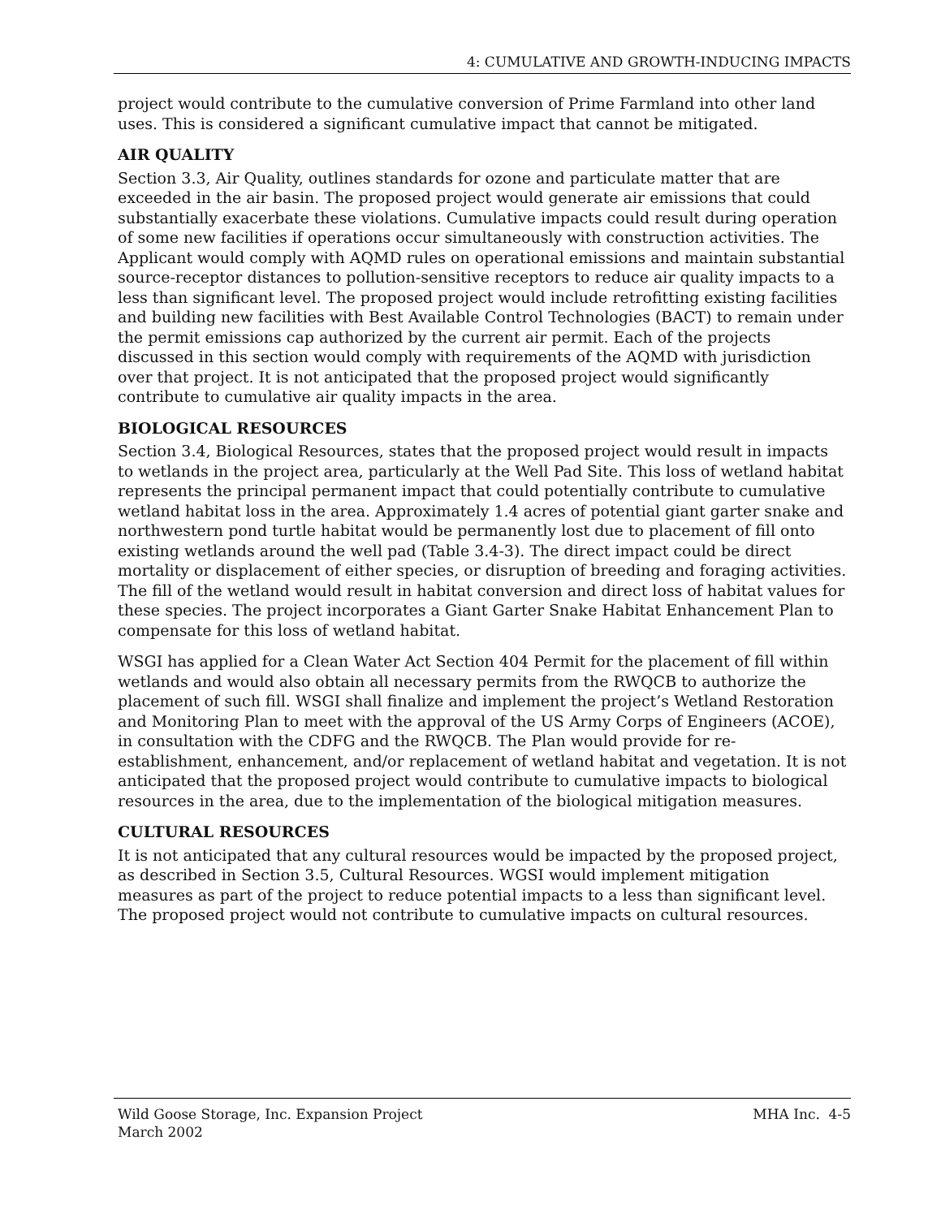4: CUMULATIVE AND GROWTH-INDUCING IMPACTS
project would contribute to the cumulative conversion of Prime Farmland into other land uses. This is considered a significant cumulative impact that cannot be mitigated.
AIR QUALITY
Section 3.3, Air Quality, outlines standards for ozone and particulate matter that are exceeded in the air basin. The proposed project would generate air emissions that could substantially exacerbate these violations. Cumulative impacts could result during operation of some new facilities if operations occur simultaneously with construction activities. The Applicant would comply with AQMD rules on operational emissions and maintain substantial source-receptor distances to pollution-sensitive receptors to reduce air quality impacts to a less than significant level. The proposed project would include retrofitting existing facilities and building new facilities with Best Available Control Technologies (BACT) to remain under the permit emissions cap authorized by the current air permit. Each of the projects discussed in this section would comply with requirements of the AQMD with jurisdiction over that project. It is not anticipated that the proposed project would significantly contribute to cumulative air quality impacts in the area.
BIOLOGICAL RESOURCES
Section 3.4, Biological Resources, states that the proposed project would result in impacts to wetlands in the project area, particularly at the Well Pad Site. This loss of wetland habitat represents the principal permanent impact that could potentially contribute to cumulative wetland habitat loss in the area. Approximately 1.4 acres of potential giant garter snake and northwestern pond turtle habitat would be permanently lost due to placement of fill onto existing wetlands around the well pad (Table 3.4-3). The direct impact could be direct mortality or displacement of either species, or disruption of breeding and foraging activities. The fill of the wetland would result in habitat conversion and direct loss of habitat values for these species. The project incorporates a Giant Garter Snake Habitat Enhancement Plan to compensate for this loss of wetland habitat.
WSGI has applied for a Clean Water Act Section 404 Permit for the placement of fill within wetlands and would also obtain all necessary permits from the RWQCB to authorize the placement of such fill. WSGI shall finalize and implement the project’s Wetland Restoration and Monitoring Plan to meet with the approval of the US Army Corps of Engineers (ACOE), in consultation with the CDFG and the RWQCB. The Plan would provide for re-establishment, enhancement, and/or replacement of wetland habitat and vegetation. It is not anticipated that the proposed project would contribute to cumulative impacts to biological resources in the area, due to the implementation of the biological mitigation measures.
CULTURAL RESOURCES
It is not anticipated that any cultural resources would be impacted by the proposed project, as described in Section 3.5, Cultural Resources. WGSI would implement mitigation measures as part of the project to reduce potential impacts to a less than significant level. The proposed project would not contribute to cumulative impacts on cultural resources.
Wild Goose Storage, Inc. Expansion Project
March 2002
MHA Inc. 4-5